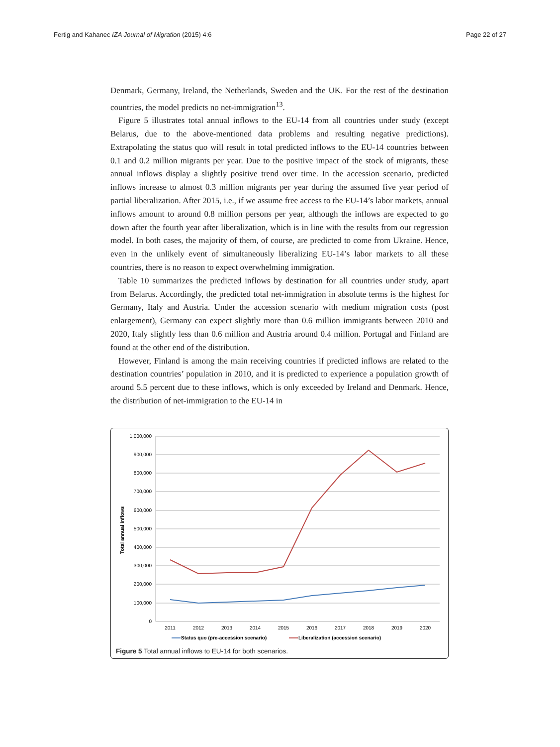Fertig and Kahanec IZA Journal of Migration (2015) 4:6
Page 22 of 27
Denmark, Germany, Ireland, the Netherlands, Sweden and the UK. For the rest of the destination countries, the model predicts no net-immigration<sup>13</sup>.
Figure 5 illustrates total annual inflows to the EU-14 from all countries under study (except Belarus, due to the above-mentioned data problems and resulting negative predictions). Extrapolating the status quo will result in total predicted inflows to the EU-14 countries between 0.1 and 0.2 million migrants per year. Due to the positive impact of the stock of migrants, these annual inflows display a slightly positive trend over time. In the accession scenario, predicted inflows increase to almost 0.3 million migrants per year during the assumed five year period of partial liberalization. After 2015, i.e., if we assume free access to the EU-14’s labor markets, annual inflows amount to around 0.8 million persons per year, although the inflows are expected to go down after the fourth year after liberalization, which is in line with the results from our regression model. In both cases, the majority of them, of course, are predicted to come from Ukraine. Hence, even in the unlikely event of simultaneously liberalizing EU-14’s labor markets to all these countries, there is no reason to expect overwhelming immigration.
Table 10 summarizes the predicted inflows by destination for all countries under study, apart from Belarus. Accordingly, the predicted total net-immigration in absolute terms is the highest for Germany, Italy and Austria. Under the accession scenario with medium migration costs (post enlargement), Germany can expect slightly more than 0.6 million immigrants between 2010 and 2020, Italy slightly less than 0.6 million and Austria around 0.4 million. Portugal and Finland are found at the other end of the distribution.
However, Finland is among the main receiving countries if predicted inflows are related to the destination countries’ population in 2010, and it is predicted to experience a population growth of around 5.5 percent due to these inflows, which is only exceeded by Ireland and Denmark. Hence, the distribution of net-immigration to the EU-14 in
1,000,000
900,000
800,000
700,000
600,000
500,000
400,000
300,000
200,000
100,000
0
Total annual inflows
2011
2012
2013
2014
2015
2016
2017
2018
2019
2020
Status quo (pre-accession scenario)
Liberalization (accession scenario)
Figure 5 Total annual inflows to EU-14 for both scenarios.